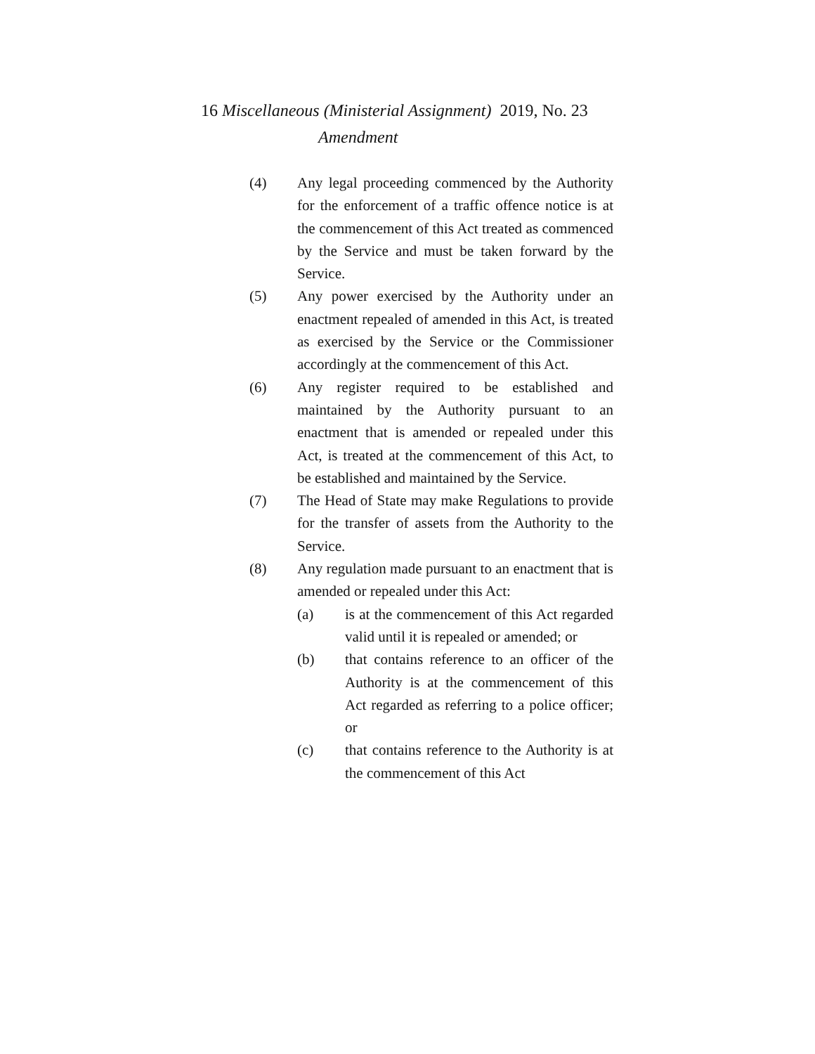16 Miscellaneous (Ministerial Assignment) 2019, No. 23
Amendment
(4) Any legal proceeding commenced by the Authority for the enforcement of a traffic offence notice is at the commencement of this Act treated as commenced by the Service and must be taken forward by the Service.
(5) Any power exercised by the Authority under an enactment repealed of amended in this Act, is treated as exercised by the Service or the Commissioner accordingly at the commencement of this Act.
(6) Any register required to be established and maintained by the Authority pursuant to an enactment that is amended or repealed under this Act, is treated at the commencement of this Act, to be established and maintained by the Service.
(7) The Head of State may make Regulations to provide for the transfer of assets from the Authority to the Service.
(8) Any regulation made pursuant to an enactment that is amended or repealed under this Act:
(a) is at the commencement of this Act regarded valid until it is repealed or amended; or
(b) that contains reference to an officer of the Authority is at the commencement of this Act regarded as referring to a police officer; or
(c) that contains reference to the Authority is at the commencement of this Act